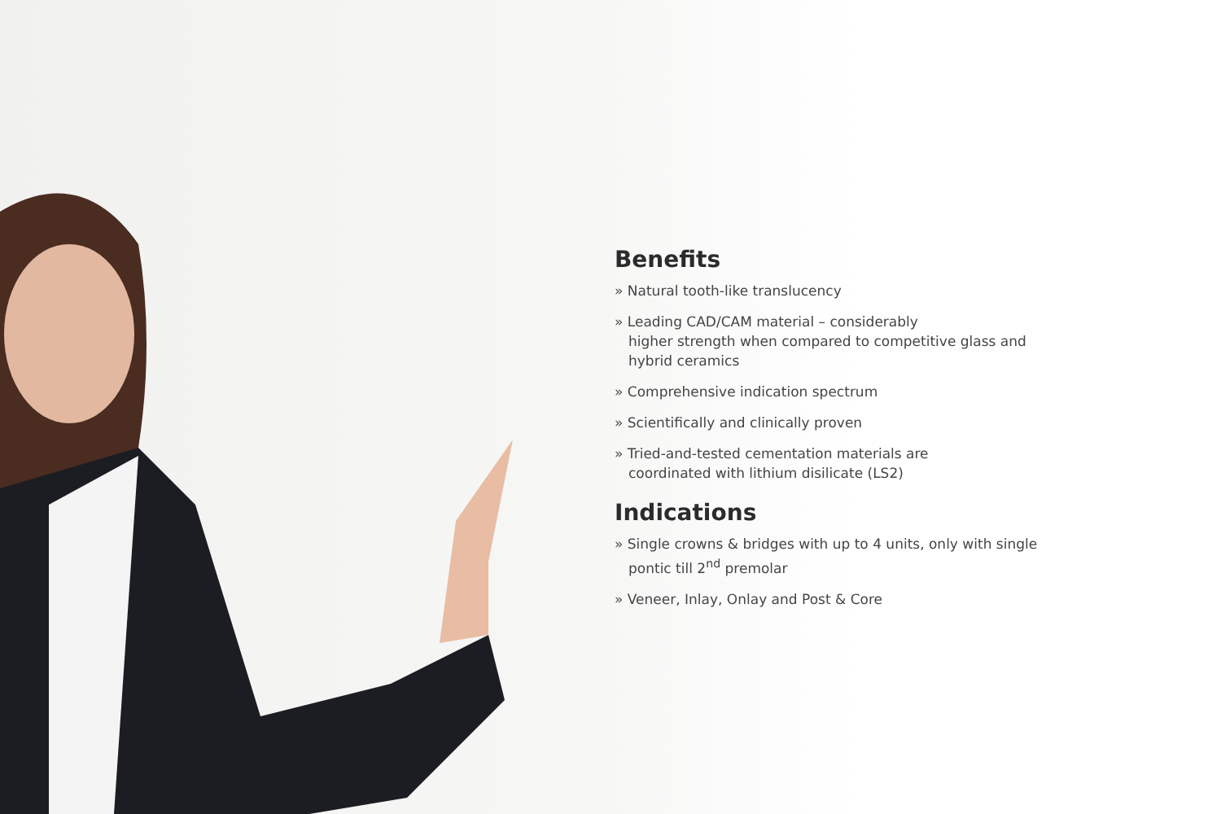Benefits
» Natural tooth-like translucency
» Leading CAD/CAM material – considerably
higher strength when compared to competitive glass and hybrid ceramics
» Comprehensive indication spectrum
» Scientifically and clinically proven
» Tried-and-tested cementation materials are
coordinated with lithium disilicate (LS2)
Indications
» Single crowns & bridges with up to 4 units, only with single
pontic till 2<sup>nd</sup> premolar
» Veneer, Inlay, Onlay and Post & Core